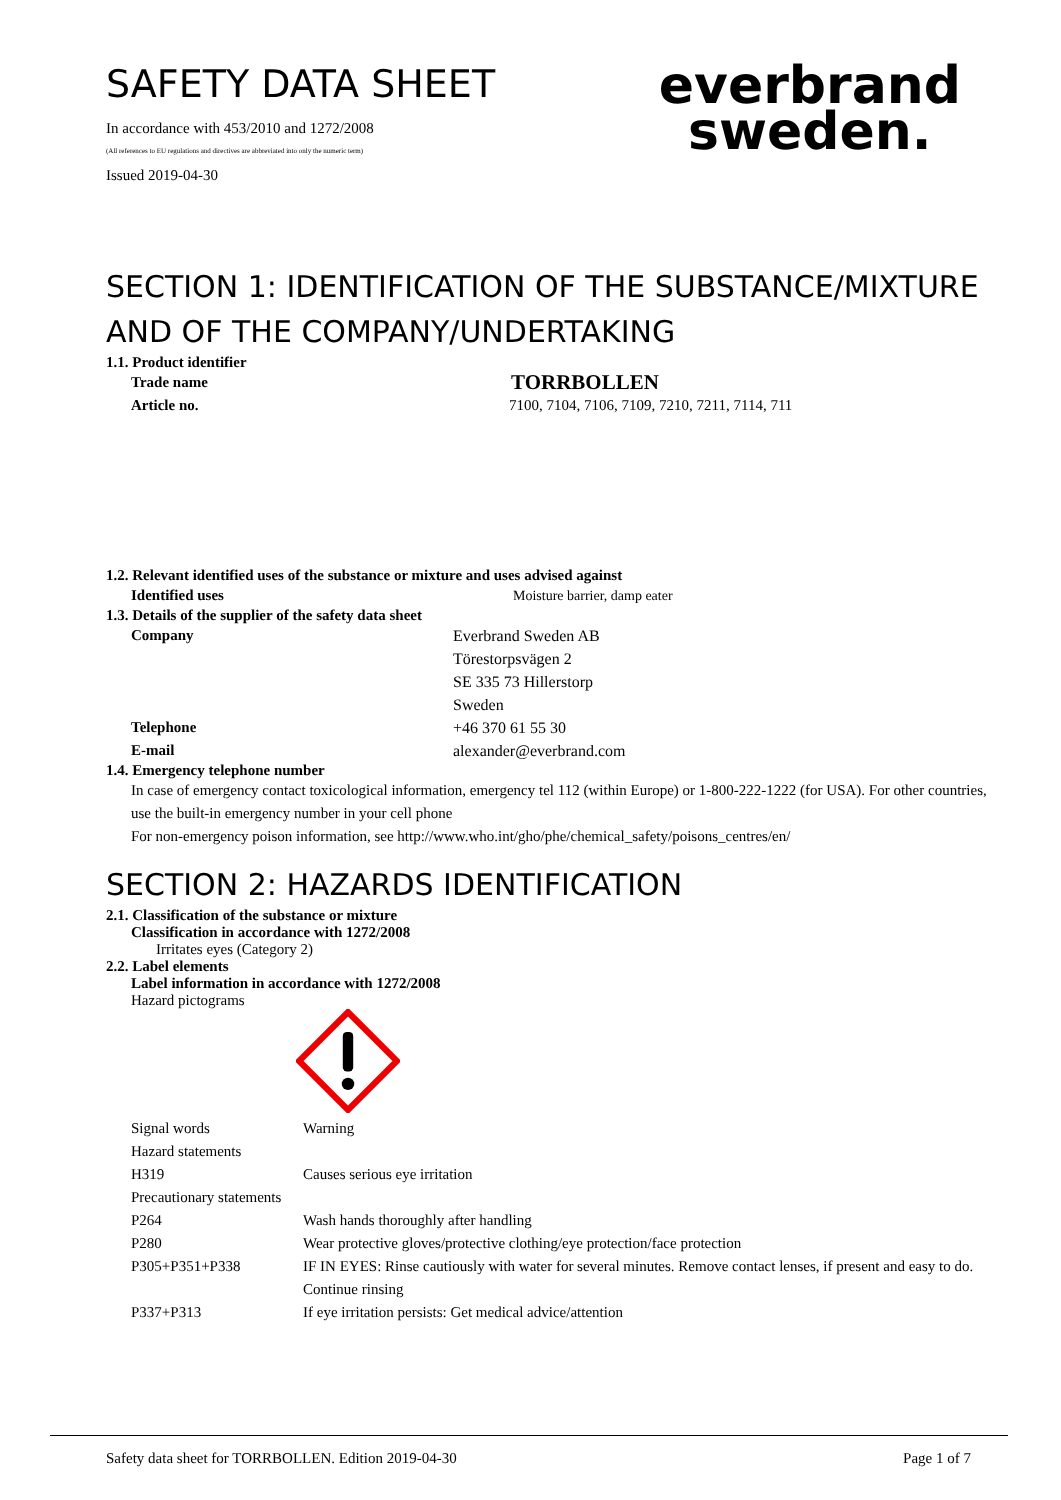SAFETY DATA SHEET
In accordance with 453/2010 and 1272/2008
(All references to EU regulations and directives are abbreviated into only the numeric term)
Issued 2019-04-30
everbrand
sweden.
SECTION 1: IDENTIFICATION OF THE SUBSTANCE/MIXTURE AND OF THE COMPANY/UNDERTAKING
1.1. Product identifier
Trade name TORRBOLLEN
Article no. 7100, 7104, 7106, 7109, 7210, 7211, 7114, 711
1.2. Relevant identified uses of the substance or mixture and uses advised against
Identified uses Moisture barrier, damp eater
1.3. Details of the supplier of the safety data sheet
Company Everbrand Sweden AB
Törestorpsvägen 2
SE 335 73 Hillerstorp
Sweden
Telephone +46 370 61 55 30
E-mail alexander@everbrand.com
1.4. Emergency telephone number
In case of emergency contact toxicological information, emergency tel 112 (within Europe) or 1-800-222-1222 (for USA). For other countries, use the built-in emergency number in your cell phone
For non-emergency poison information, see http://www.who.int/gho/phe/chemical_safety/poisons_centres/en/
SECTION 2: HAZARDS IDENTIFICATION
2.1. Classification of the substance or mixture
Classification in accordance with 1272/2008
Irritates eyes (Category 2)
2.2. Label elements
Label information in accordance with 1272/2008
Hazard pictograms
Signal words Warning
Hazard statements
H319 Causes serious eye irritation
Precautionary statements
P264 Wash hands thoroughly after handling
P280 Wear protective gloves/protective clothing/eye protection/face protection
P305+P351+P338 IF IN EYES: Rinse cautiously with water for several minutes. Remove contact lenses, if present and easy to do. Continue rinsing
P337+P313 If eye irritation persists: Get medical advice/attention
Safety data sheet for TORRBOLLEN. Edition 2019-04-30 Page 1 of 7